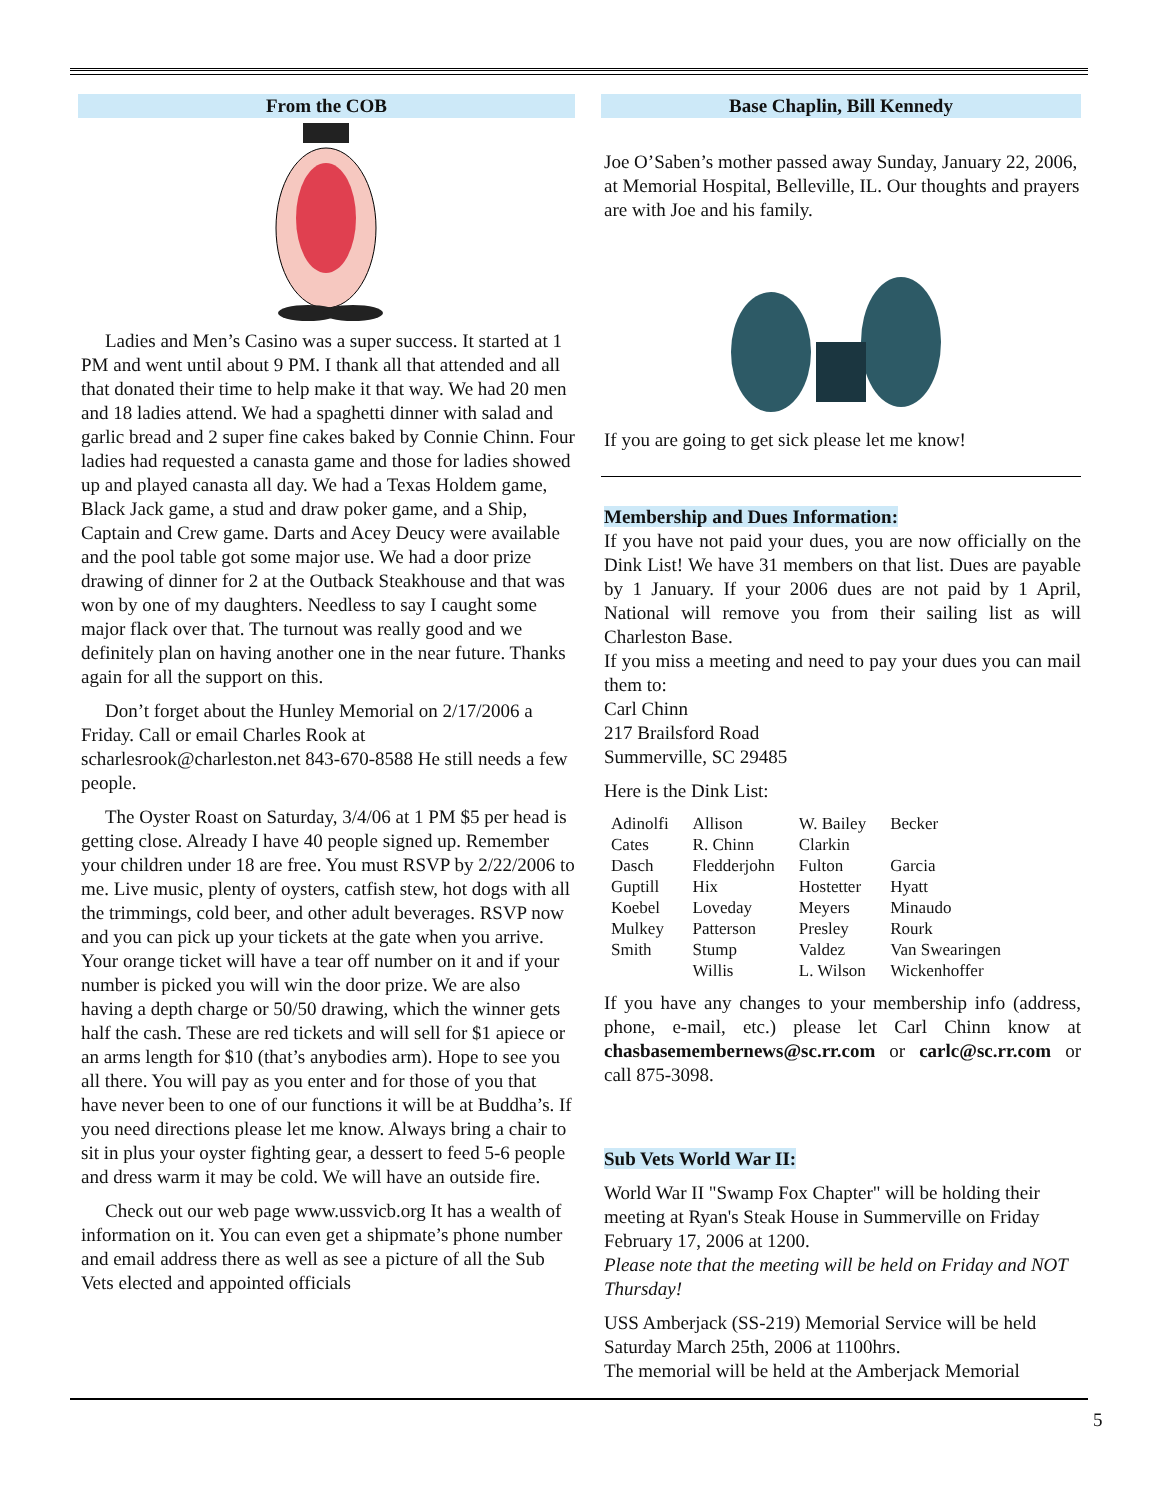From the COB
Ladies and Men’s Casino was a super success. It started at 1 PM and went until about 9 PM. I thank all that attended and all that donated their time to help make it that way. We had 20 men and 18 ladies attend. We had a spaghetti dinner with salad and garlic bread and 2 super fine cakes baked by Connie Chinn. Four ladies had requested a canasta game and those for ladies showed up and played canasta all day. We had a Texas Holdem game, Black Jack game, a stud and draw poker game, and a Ship, Captain and Crew game. Darts and Acey Deucy were available and the pool table got some major use. We had a door prize drawing of dinner for 2 at the Outback Steakhouse and that was won by one of my daughters. Needless to say I caught some major flack over that. The turnout was really good and we definitely plan on having another one in the near future. Thanks again for all the support on this.
Don’t forget about the Hunley Memorial on 2/17/2006 a Friday. Call or email Charles Rook at scharlesrook@charleston.net 843-670-8588 He still needs a few people.
The Oyster Roast on Saturday, 3/4/06 at 1 PM $5 per head is getting close. Already I have 40 people signed up. Remember your children under 18 are free. You must RSVP by 2/22/2006 to me. Live music, plenty of oysters, catfish stew, hot dogs with all the trimmings, cold beer, and other adult beverages. RSVP now and you can pick up your tickets at the gate when you arrive. Your orange ticket will have a tear off number on it and if your number is picked you will win the door prize. We are also having a depth charge or 50/50 drawing, which the winner gets half the cash. These are red tickets and will sell for $1 apiece or an arms length for $10 (that’s anybodies arm). Hope to see you all there. You will pay as you enter and for those of you that have never been to one of our functions it will be at Buddha’s. If you need directions please let me know. Always bring a chair to sit in plus your oyster fighting gear, a dessert to feed 5-6 people and dress warm it may be cold. We will have an outside fire.
Check out our web page www.ussvicb.org It has a wealth of information on it. You can even get a shipmate’s phone number and email address there as well as see a picture of all the Sub Vets elected and appointed officials
Base Chaplin, Bill Kennedy
Joe O’Saben’s mother passed away Sunday, January 22, 2006, at Memorial Hospital, Belleville, IL. Our thoughts and prayers are with Joe and his family.
If you are going to get sick please let me know!
Membership and Dues Information:
If you have not paid your dues, you are now officially on the Dink List! We have 31 members on that list. Dues are payable by 1 January. If your 2006 dues are not paid by 1 April, National will remove you from their sailing list as will Charleston Base.
If you miss a meeting and need to pay your dues you can mail them to:
Carl Chinn
217 Brailsford Road
Summerville, SC 29485
Here is the Dink List:
| Adinolfi | Allison | W. Bailey | Becker |
| Cates | R. Chinn | Clarkin | |
| Dasch | Fledderjohn | Fulton | Garcia |
| Guptill | Hix | Hostetter | Hyatt |
| Koebel | Loveday | Meyers | Minaudo |
| Mulkey | Patterson | Presley | Rourk |
| Smith | Stump | Valdez | Van Swearingen |
| | Willis | L. Wilson | Wickenhoffer |
If you have any changes to your membership info (address, phone, e-mail, etc.) please let Carl Chinn know at chasbasemembernews@sc.rr.com or carlc@sc.rr.com or call 875-3098.
Sub Vets World War II:
World War II "Swamp Fox Chapter" will be holding their meeting at Ryan's Steak House in Summerville on Friday February 17, 2006 at 1200.
Please note that the meeting will be held on Friday and NOT Thursday!
USS Amberjack (SS-219) Memorial Service will be held Saturday March 25th, 2006 at 1100hrs.
The memorial will be held at the Amberjack Memorial
5